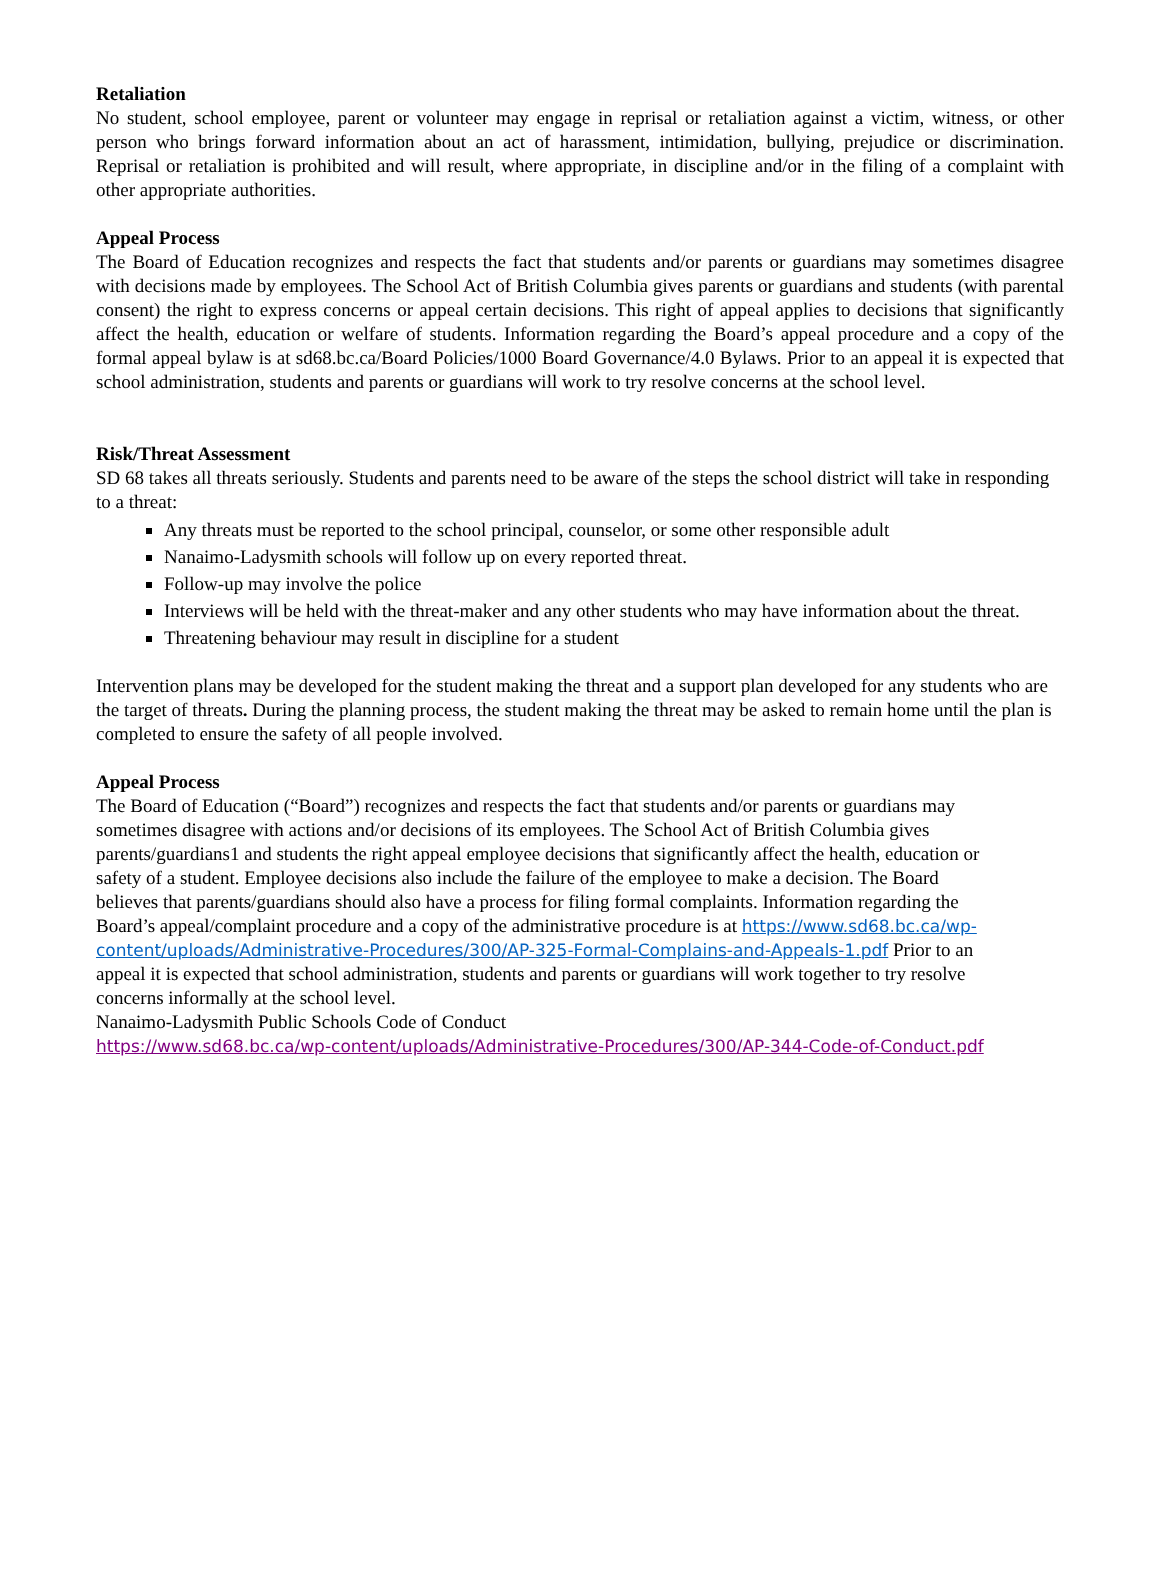Retaliation
No student, school employee, parent or volunteer may engage in reprisal or retaliation against a victim, witness, or other person who brings forward information about an act of harassment, intimidation, bullying, prejudice or discrimination. Reprisal or retaliation is prohibited and will result, where appropriate, in discipline and/or in the filing of a complaint with other appropriate authorities.
Appeal Process
The Board of Education recognizes and respects the fact that students and/or parents or guardians may sometimes disagree with decisions made by employees. The School Act of British Columbia gives parents or guardians and students (with parental consent) the right to express concerns or appeal certain decisions. This right of appeal applies to decisions that significantly affect the health, education or welfare of students. Information regarding the Board’s appeal procedure and a copy of the formal appeal bylaw is at sd68.bc.ca/Board Policies/1000 Board Governance/4.0 Bylaws. Prior to an appeal it is expected that school administration, students and parents or guardians will work to try resolve concerns at the school level.
Risk/Threat Assessment
SD 68 takes all threats seriously. Students and parents need to be aware of the steps the school district will take in responding to a threat:
Any threats must be reported to the school principal, counselor, or some other responsible adult
Nanaimo-Ladysmith schools will follow up on every reported threat.
Follow-up may involve the police
Interviews will be held with the threat-maker and any other students who may have information about the threat.
Threatening behaviour may result in discipline for a student
Intervention plans may be developed for the student making the threat and a support plan developed for any students who are the target of threats. During the planning process, the student making the threat may be asked to remain home until the plan is completed to ensure the safety of all people involved.
Appeal Process
The Board of Education (“Board”) recognizes and respects the fact that students and/or parents or guardians may sometimes disagree with actions and/or decisions of its employees. The School Act of British Columbia gives parents/guardians1 and students the right appeal employee decisions that significantly affect the health, education or safety of a student. Employee decisions also include the failure of the employee to make a decision. The Board believes that parents/guardians should also have a process for filing formal complaints. Information regarding the Board’s appeal/complaint procedure and a copy of the administrative procedure is at https://www.sd68.bc.ca/wp-content/uploads/Administrative-Procedures/300/AP-325-Formal-Complains-and-Appeals-1.pdf Prior to an appeal it is expected that school administration, students and parents or guardians will work together to try resolve concerns informally at the school level.
Nanaimo-Ladysmith Public Schools Code of Conduct
https://www.sd68.bc.ca/wp-content/uploads/Administrative-Procedures/300/AP-344-Code-of-Conduct.pdf